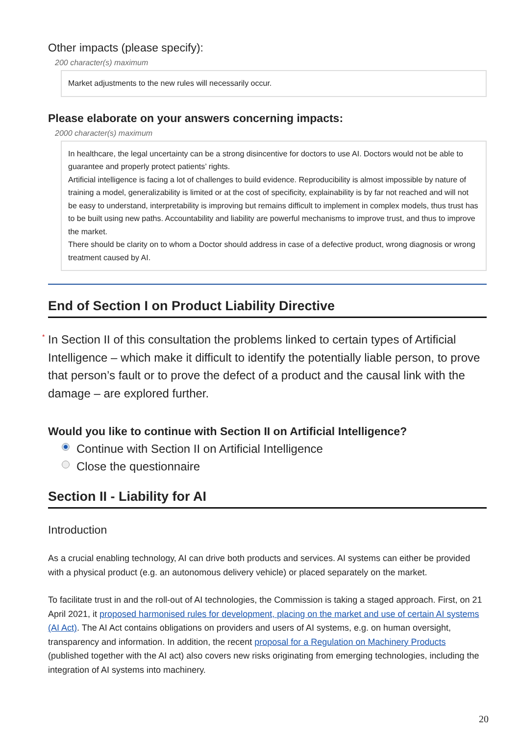Other impacts (please specify):
200 character(s) maximum
Market adjustments to the new rules will necessarily occur.
Please elaborate on your answers concerning impacts:
2000 character(s) maximum
In healthcare, the legal uncertainty can be a strong disincentive for doctors to use AI. Doctors would not be able to guarantee and properly protect patients’ rights.
Artificial intelligence is facing a lot of challenges to build evidence. Reproducibility is almost impossible by nature of training a model, generalizability is limited or at the cost of specificity, explainability is by far not reached and will not be easy to understand, interpretability is improving but remains difficult to implement in complex models, thus trust has to be built using new paths. Accountability and liability are powerful mechanisms to improve trust, and thus to improve the market.
There should be clarity on to whom a Doctor should address in case of a defective product, wrong diagnosis or wrong treatment caused by AI.
End of Section I on Product Liability Directive
* In Section II of this consultation the problems linked to certain types of Artificial Intelligence – which make it difficult to identify the potentially liable person, to prove that person’s fault or to prove the defect of a product and the causal link with the damage – are explored further.
Would you like to continue with Section II on Artificial Intelligence?
Continue with Section II on Artificial Intelligence
Close the questionnaire
Section II - Liability for AI
Introduction
As a crucial enabling technology, AI can drive both products and services. AI systems can either be provided with a physical product (e.g. an autonomous delivery vehicle) or placed separately on the market.
To facilitate trust in and the roll-out of AI technologies, the Commission is taking a staged approach. First, on 21 April 2021, it proposed harmonised rules for development, placing on the market and use of certain AI systems (AI Act). The AI Act contains obligations on providers and users of AI systems, e.g. on human oversight, transparency and information. In addition, the recent proposal for a Regulation on Machinery Products (published together with the AI act) also covers new risks originating from emerging technologies, including the integration of AI systems into machinery.
20